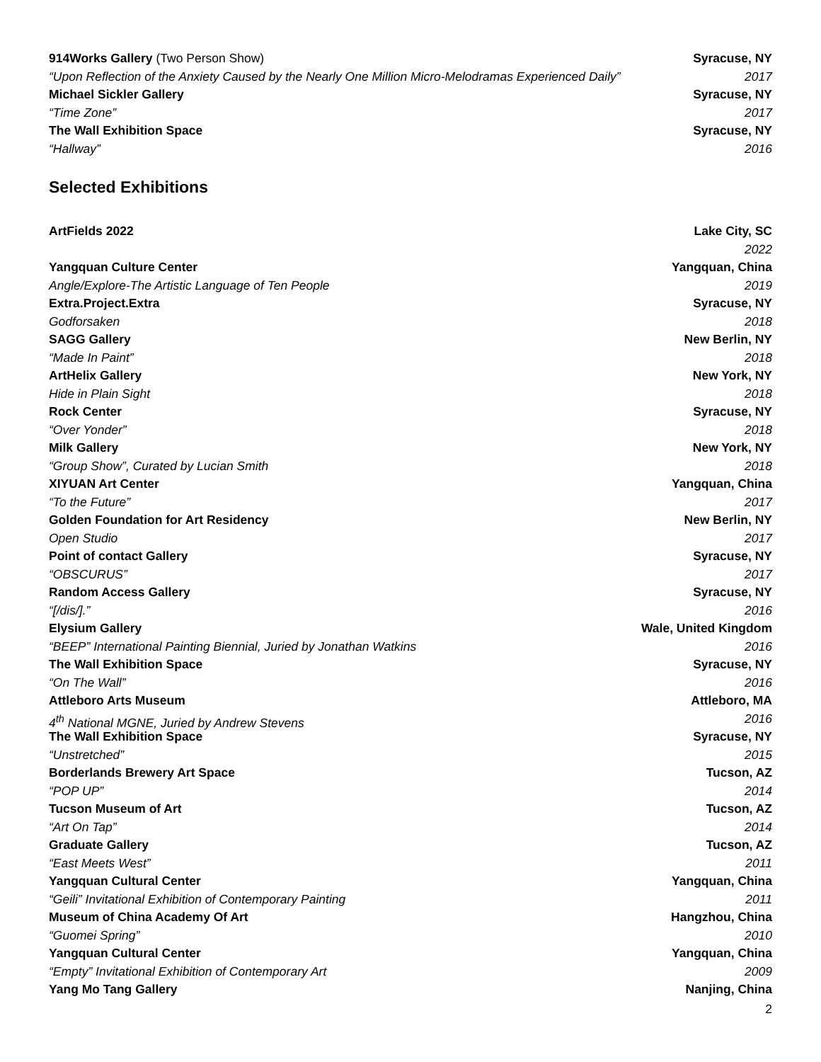914Works Gallery (Two Person Show) Syracuse, NY
“Upon Reflection of the Anxiety Caused by the Nearly One Million Micro-Melodramas Experienced Daily” 2017
Michael Sickler Gallery Syracuse, NY
“Time Zone” 2017
The Wall Exhibition Space Syracuse, NY
“Hallway” 2016
Selected Exhibitions
ArtFields 2022 Lake City, SC
2022
Yangquan Culture Center Yangquan, China
Angle/Explore-The Artistic Language of Ten People 2019
Extra.Project.Extra Syracuse, NY
Godforsaken 2018
SAGG Gallery New Berlin, NY
“Made In Paint” 2018
ArtHelix Gallery New York, NY
Hide in Plain Sight 2018
Rock Center Syracuse, NY
“Over Yonder” 2018
Milk Gallery New York, NY
“Group Show”, Curated by Lucian Smith 2018
XIYUAN Art Center Yangquan, China
“To the Future” 2017
Golden Foundation for Art Residency New Berlin, NY
Open Studio 2017
Point of contact Gallery Syracuse, NY
“OBSCURUS” 2017
Random Access Gallery Syracuse, NY
“[/dis/].” 2016
Elysium Gallery Wale, United Kingdom
“BEEP” International Painting Biennial, Juried by Jonathan Watkins 2016
The Wall Exhibition Space Syracuse, NY
“On The Wall” 2016
Attleboro Arts Museum Attleboro, MA
4<sup>th</sup> National MGNE, Juried by Andrew Stevens 2016
The Wall Exhibition Space Syracuse, NY
“Unstretched” 2015
Borderlands Brewery Art Space Tucson, AZ
“POP UP” 2014
Tucson Museum of Art Tucson, AZ
“Art On Tap” 2014
Graduate Gallery Tucson, AZ
“East Meets West” 2011
Yangquan Cultural Center Yangquan, China
“Geili” Invitational Exhibition of Contemporary Painting 2011
Museum of China Academy Of Art Hangzhou, China
“Guomei Spring” 2010
Yangquan Cultural Center Yangquan, China
“Empty” Invitational Exhibition of Contemporary Art 2009
Yang Mo Tang Gallery Nanjing, China
2